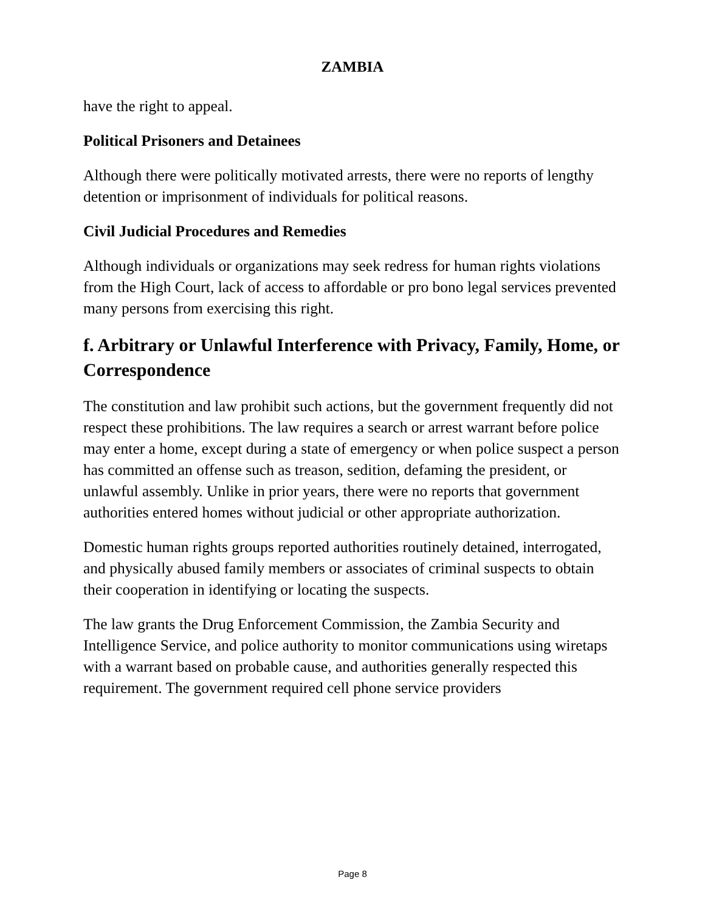ZAMBIA
have the right to appeal.
Political Prisoners and Detainees
Although there were politically motivated arrests, there were no reports of lengthy detention or imprisonment of individuals for political reasons.
Civil Judicial Procedures and Remedies
Although individuals or organizations may seek redress for human rights violations from the High Court, lack of access to affordable or pro bono legal services prevented many persons from exercising this right.
f. Arbitrary or Unlawful Interference with Privacy, Family, Home, or Correspondence
The constitution and law prohibit such actions, but the government frequently did not respect these prohibitions. The law requires a search or arrest warrant before police may enter a home, except during a state of emergency or when police suspect a person has committed an offense such as treason, sedition, defaming the president, or unlawful assembly. Unlike in prior years, there were no reports that government authorities entered homes without judicial or other appropriate authorization.
Domestic human rights groups reported authorities routinely detained, interrogated, and physically abused family members or associates of criminal suspects to obtain their cooperation in identifying or locating the suspects.
The law grants the Drug Enforcement Commission, the Zambia Security and Intelligence Service, and police authority to monitor communications using wiretaps with a warrant based on probable cause, and authorities generally respected this requirement. The government required cell phone service providers
Page 8